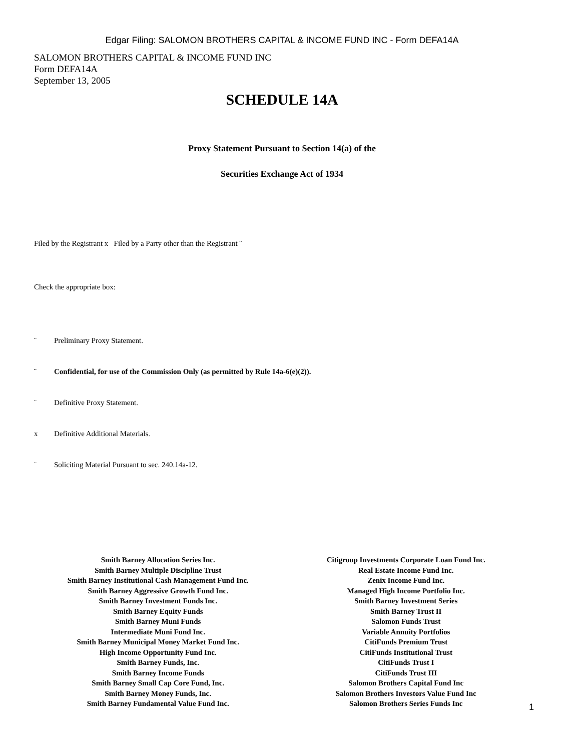Edgar Filing: SALOMON BROTHERS CAPITAL & INCOME FUND INC - Form DEFA14A
SALOMON BROTHERS CAPITAL & INCOME FUND INC
Form DEFA14A
September 13, 2005
SCHEDULE 14A
Proxy Statement Pursuant to Section 14(a) of the
Securities Exchange Act of 1934
Filed by the Registrant x Filed by a Party other than the Registrant ¨
Check the appropriate box:
¨ Preliminary Proxy Statement.
¨ Confidential, for use of the Commission Only (as permitted by Rule 14a-6(e)(2)).
¨ Definitive Proxy Statement.
x Definitive Additional Materials.
¨ Soliciting Material Pursuant to sec. 240.14a-12.
| Smith Barney Allocation Series Inc. Smith Barney Multiple Discipline Trust Smith Barney Institutional Cash Management Fund Inc. Smith Barney Aggressive Growth Fund Inc. Smith Barney Investment Funds Inc. Smith Barney Equity Funds Smith Barney Muni Funds Intermediate Muni Fund Inc. Smith Barney Municipal Money Market Fund Inc. High Income Opportunity Fund Inc. Smith Barney Funds, Inc. Smith Barney Income Funds Smith Barney Small Cap Core Fund, Inc. Smith Barney Money Funds, Inc. Smith Barney Fundamental Value Fund Inc. | Citigroup Investments Corporate Loan Fund Inc. Real Estate Income Fund Inc. Zenix Income Fund Inc. Managed High Income Portfolio Inc. Smith Barney Investment Series Smith Barney Trust II Salomon Funds Trust Variable Annuity Portfolios CitiFunds Premium Trust CitiFunds Institutional Trust CitiFunds Trust I CitiFunds Trust III Salomon Brothers Capital Fund Inc Salomon Brothers Investors Value Fund Inc Salomon Brothers Series Funds Inc |
1